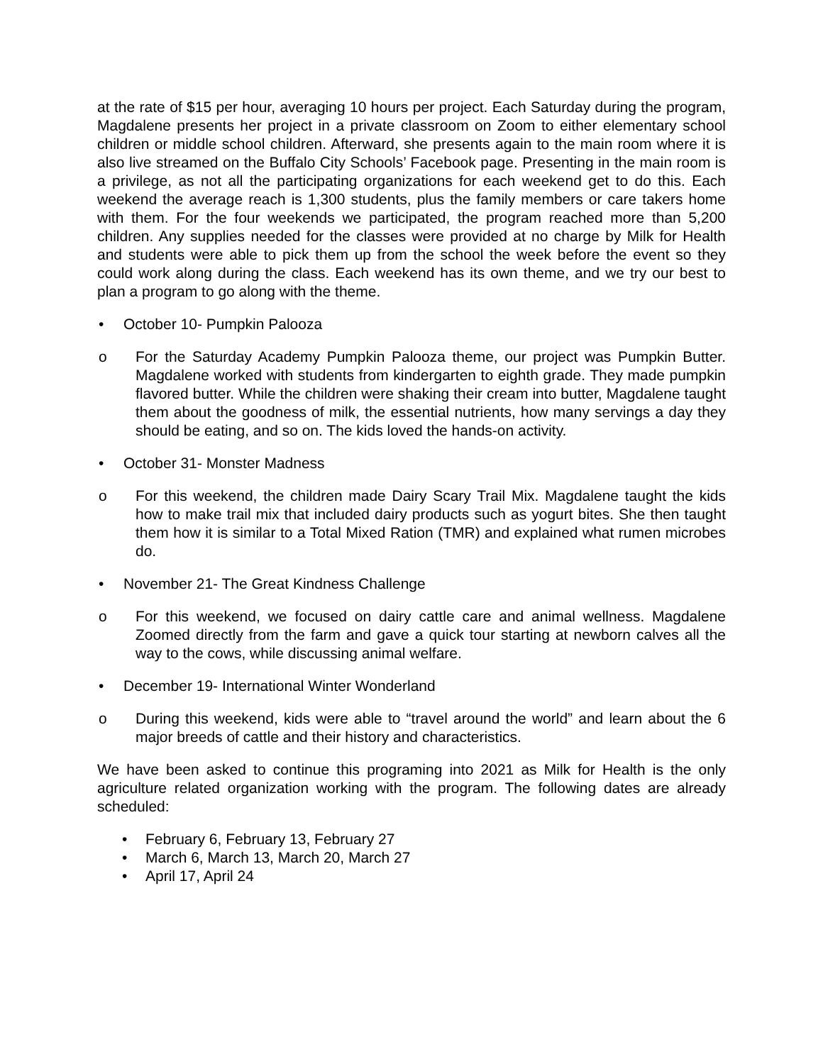at the rate of $15 per hour, averaging 10 hours per project. Each Saturday during the program, Magdalene presents her project in a private classroom on Zoom to either elementary school children or middle school children. Afterward, she presents again to the main room where it is also live streamed on the Buffalo City Schools’ Facebook page. Presenting in the main room is a privilege, as not all the participating organizations for each weekend get to do this. Each weekend the average reach is 1,300 students, plus the family members or care takers home with them. For the four weekends we participated, the program reached more than 5,200 children. Any supplies needed for the classes were provided at no charge by Milk for Health and students were able to pick them up from the school the week before the event so they could work along during the class. Each weekend has its own theme, and we try our best to plan a program to go along with the theme.
• October 10- Pumpkin Palooza
o For the Saturday Academy Pumpkin Palooza theme, our project was Pumpkin Butter. Magdalene worked with students from kindergarten to eighth grade. They made pumpkin flavored butter. While the children were shaking their cream into butter, Magdalene taught them about the goodness of milk, the essential nutrients, how many servings a day they should be eating, and so on. The kids loved the hands-on activity.
• October 31- Monster Madness
o For this weekend, the children made Dairy Scary Trail Mix. Magdalene taught the kids how to make trail mix that included dairy products such as yogurt bites. She then taught them how it is similar to a Total Mixed Ration (TMR) and explained what rumen microbes do.
• November 21- The Great Kindness Challenge
o For this weekend, we focused on dairy cattle care and animal wellness. Magdalene Zoomed directly from the farm and gave a quick tour starting at newborn calves all the way to the cows, while discussing animal welfare.
• December 19- International Winter Wonderland
o During this weekend, kids were able to “travel around the world” and learn about the 6 major breeds of cattle and their history and characteristics.
We have been asked to continue this programing into 2021 as Milk for Health is the only agriculture related organization working with the program. The following dates are already scheduled:
• February 6, February 13, February 27
• March 6, March 13, March 20, March 27
• April 17, April 24